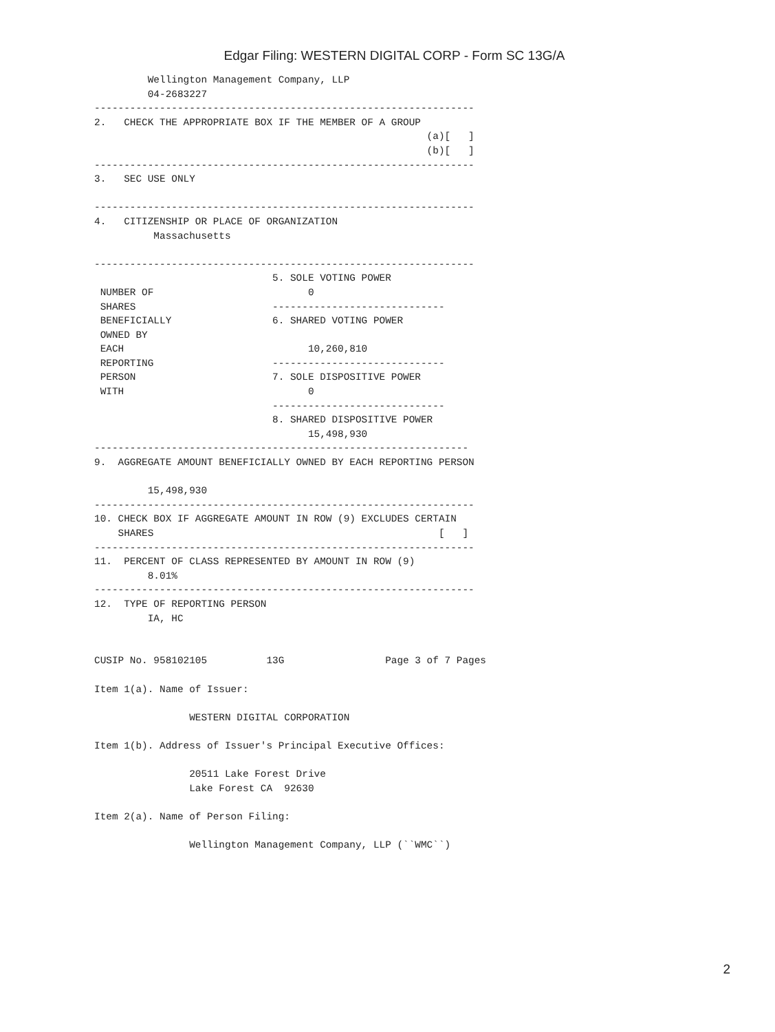Edgar Filing: WESTERN DIGITAL CORP - Form SC 13G/A
         Wellington Management Company, LLP
         04-2683227
----------------------------------------------------------------
2.   CHECK THE APPROPRIATE BOX IF THE MEMBER OF A GROUP
                                                        (a)[   ]
                                                        (b)[   ]
----------------------------------------------------------------
3.   SEC USE ONLY

----------------------------------------------------------------
4.   CITIZENSHIP OR PLACE OF ORGANIZATION
          Massachusetts

----------------------------------------------------------------
                              5. SOLE VOTING POWER
 NUMBER OF                          0
 SHARES                       -----------------------------
 BENEFICIALLY                 6. SHARED VOTING POWER
 OWNED BY
 EACH                               10,260,810
 REPORTING                    -----------------------------
 PERSON                       7. SOLE DISPOSITIVE POWER
 WITH                               0
                              -----------------------------
                              8. SHARED DISPOSITIVE POWER
                                    15,498,930
---------------------------------------------------------------
9.  AGGREGATE AMOUNT BENEFICIALLY OWNED BY EACH REPORTING PERSON

         15,498,930
----------------------------------------------------------------
10. CHECK BOX IF AGGREGATE AMOUNT IN ROW (9) EXCLUDES CERTAIN
    SHARES                                                [   ]
----------------------------------------------------------------
11.  PERCENT OF CLASS REPRESENTED BY AMOUNT IN ROW (9)
         8.01%
----------------------------------------------------------------
12.  TYPE OF REPORTING PERSON
         IA, HC


CUSIP No. 958102105          13G                 Page 3 of 7 Pages

Item 1(a). Name of Issuer:

                WESTERN DIGITAL CORPORATION

Item 1(b). Address of Issuer's Principal Executive Offices:

                20511 Lake Forest Drive
                Lake Forest CA  92630

Item 2(a). Name of Person Filing:

                Wellington Management Company, LLP (``WMC``)
2